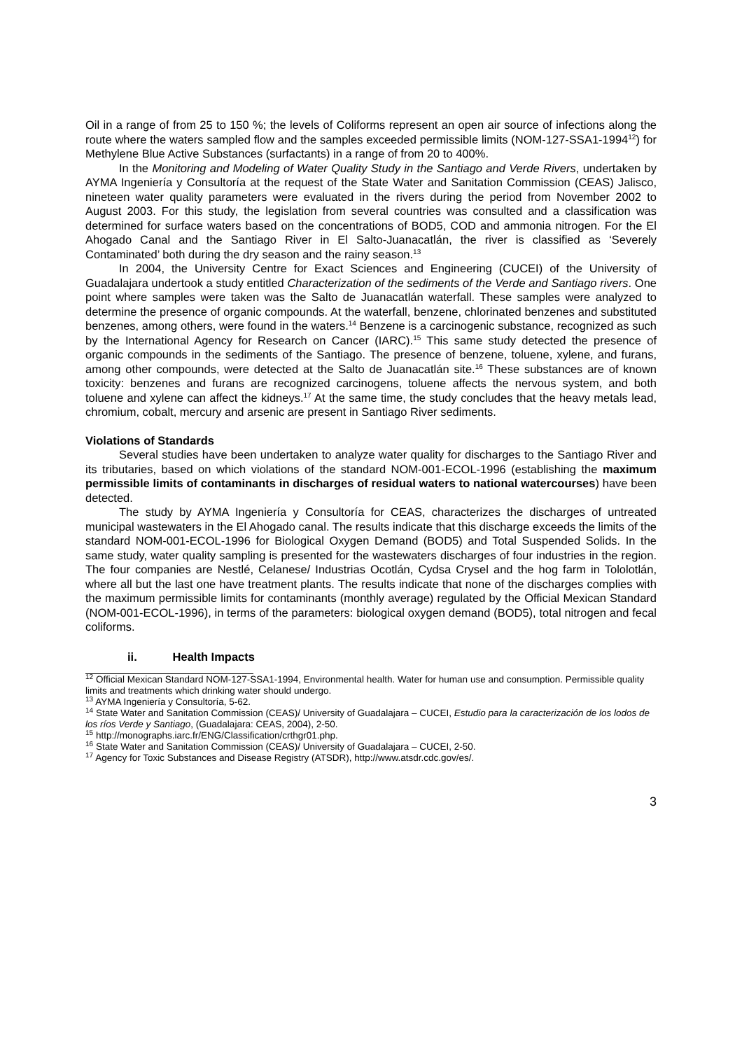Oil in a range of from 25 to 150 %; the levels of Coliforms represent an open air source of infections along the route where the waters sampled flow and the samples exceeded permissible limits (NOM-127-SSA1-1994<sup>12</sup>) for Methylene Blue Active Substances (surfactants) in a range of from 20 to 400%.
In the Monitoring and Modeling of Water Quality Study in the Santiago and Verde Rivers, undertaken by AYMA Ingeniería y Consultoría at the request of the State Water and Sanitation Commission (CEAS) Jalisco, nineteen water quality parameters were evaluated in the rivers during the period from November 2002 to August 2003. For this study, the legislation from several countries was consulted and a classification was determined for surface waters based on the concentrations of BOD5, COD and ammonia nitrogen. For the El Ahogado Canal and the Santiago River in El Salto-Juanacatlán, the river is classified as ‘Severely Contaminated’ both during the dry season and the rainy season.<sup>13</sup>
In 2004, the University Centre for Exact Sciences and Engineering (CUCEI) of the University of Guadalajara undertook a study entitled Characterization of the sediments of the Verde and Santiago rivers. One point where samples were taken was the Salto de Juanacatlán waterfall. These samples were analyzed to determine the presence of organic compounds. At the waterfall, benzene, chlorinated benzenes and substituted benzenes, among others, were found in the waters.<sup>14</sup> Benzene is a carcinogenic substance, recognized as such by the International Agency for Research on Cancer (IARC).<sup>15</sup> This same study detected the presence of organic compounds in the sediments of the Santiago. The presence of benzene, toluene, xylene, and furans, among other compounds, were detected at the Salto de Juanacatlán site.<sup>16</sup> These substances are of known toxicity: benzenes and furans are recognized carcinogens, toluene affects the nervous system, and both toluene and xylene can affect the kidneys.<sup>17</sup> At the same time, the study concludes that the heavy metals lead, chromium, cobalt, mercury and arsenic are present in Santiago River sediments.
Violations of Standards
Several studies have been undertaken to analyze water quality for discharges to the Santiago River and its tributaries, based on which violations of the standard NOM-001-ECOL-1996 (establishing the maximum permissible limits of contaminants in discharges of residual waters to national watercourses) have been detected.
The study by AYMA Ingeniería y Consultoría for CEAS, characterizes the discharges of untreated municipal wastewaters in the El Ahogado canal. The results indicate that this discharge exceeds the limits of the standard NOM-001-ECOL-1996 for Biological Oxygen Demand (BOD5) and Total Suspended Solids. In the same study, water quality sampling is presented for the wastewaters discharges of four industries in the region. The four companies are Nestlé, Celanese/ Industrias Ocotlán, Cydsa Crysel and the hog farm in Tololotlán, where all but the last one have treatment plants. The results indicate that none of the discharges complies with the maximum permissible limits for contaminants (monthly average) regulated by the Official Mexican Standard (NOM-001-ECOL-1996), in terms of the parameters: biological oxygen demand (BOD5), total nitrogen and fecal coliforms.
ii. Health Impacts
<sup>12</sup> Official Mexican Standard NOM-127-SSA1-1994, Environmental health. Water for human use and consumption. Permissible quality limits and treatments which drinking water should undergo.
<sup>13</sup> AYMA Ingeniería y Consultoría, 5-62.
<sup>14</sup> State Water and Sanitation Commission (CEAS)/ University of Guadalajara – CUCEI, Estudio para la caracterización de los lodos de los ríos Verde y Santiago, (Guadalajara: CEAS, 2004), 2-50.
<sup>15</sup> http://monographs.iarc.fr/ENG/Classification/crthgr01.php.
<sup>16</sup> State Water and Sanitation Commission (CEAS)/ University of Guadalajara – CUCEI, 2-50.
<sup>17</sup> Agency for Toxic Substances and Disease Registry (ATSDR), http://www.atsdr.cdc.gov/es/.
3